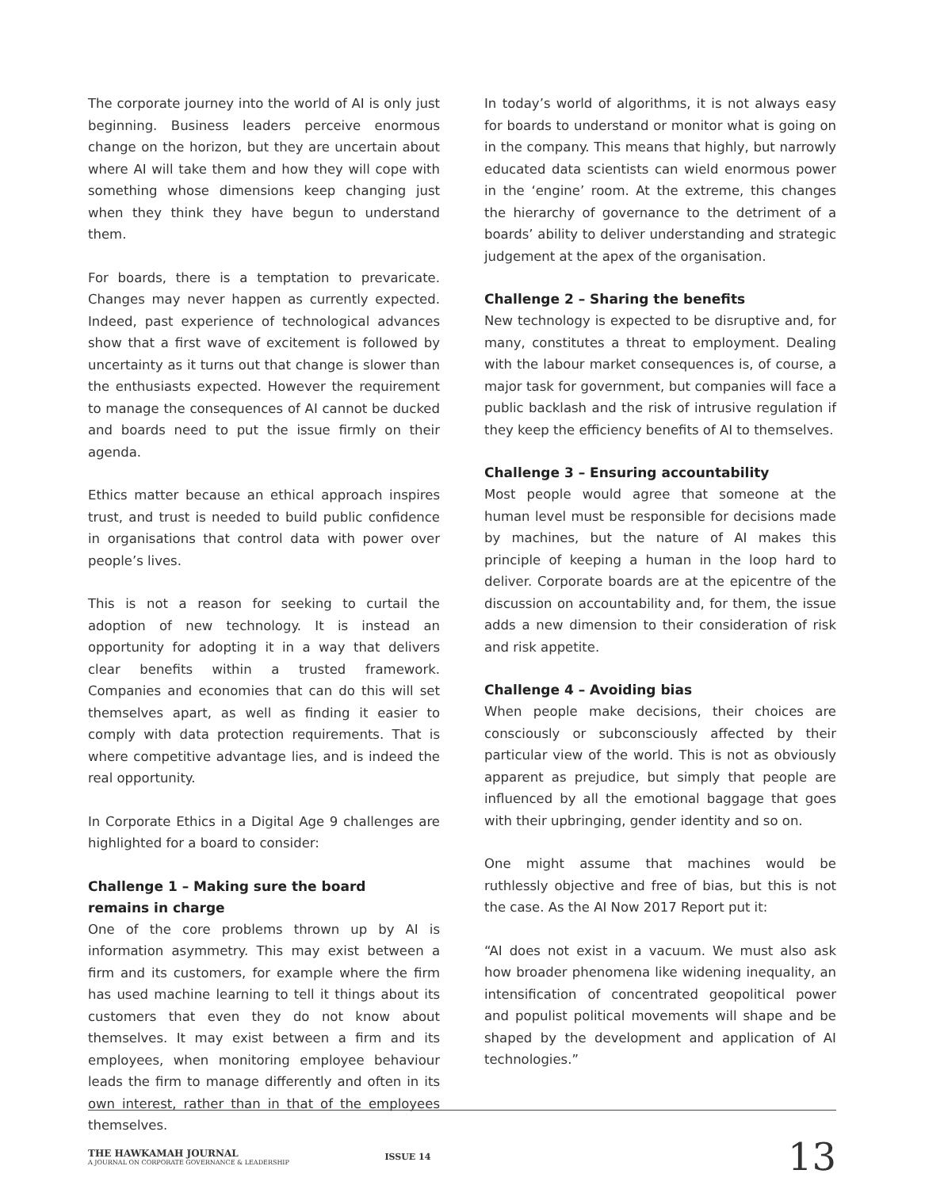The corporate journey into the world of AI is only just beginning. Business leaders perceive enormous change on the horizon, but they are uncertain about where AI will take them and how they will cope with something whose dimensions keep changing just when they think they have begun to understand them.
For boards, there is a temptation to prevaricate. Changes may never happen as currently expected. Indeed, past experience of technological advances show that a first wave of excitement is followed by uncertainty as it turns out that change is slower than the enthusiasts expected. However the requirement to manage the consequences of AI cannot be ducked and boards need to put the issue firmly on their agenda.
Ethics matter because an ethical approach inspires trust, and trust is needed to build public confidence in organisations that control data with power over people’s lives.
This is not a reason for seeking to curtail the adoption of new technology. It is instead an opportunity for adopting it in a way that delivers clear benefits within a trusted framework. Companies and economies that can do this will set themselves apart, as well as finding it easier to comply with data protection requirements. That is where competitive advantage lies, and is indeed the real opportunity.
In Corporate Ethics in a Digital Age 9 challenges are highlighted for a board to consider:
Challenge 1 – Making sure the board
remains in charge
One of the core problems thrown up by AI is information asymmetry. This may exist between a firm and its customers, for example where the firm has used machine learning to tell it things about its customers that even they do not know about themselves. It may exist between a firm and its employees, when monitoring employee behaviour leads the firm to manage differently and often in its own interest, rather than in that of the employees themselves.
In today’s world of algorithms, it is not always easy for boards to understand or monitor what is going on in the company. This means that highly, but narrowly educated data scientists can wield enormous power in the ‘engine’ room. At the extreme, this changes the hierarchy of governance to the detriment of a boards’ ability to deliver understanding and strategic judgement at the apex of the organisation.
Challenge 2 – Sharing the benefits
New technology is expected to be disruptive and, for many, constitutes a threat to employment. Dealing with the labour market consequences is, of course, a major task for government, but companies will face a public backlash and the risk of intrusive regulation if they keep the efficiency benefits of AI to themselves.
Challenge 3 – Ensuring accountability
Most people would agree that someone at the human level must be responsible for decisions made by machines, but the nature of AI makes this principle of keeping a human in the loop hard to deliver. Corporate boards are at the epicentre of the discussion on accountability and, for them, the issue adds a new dimension to their consideration of risk and risk appetite.
Challenge 4 – Avoiding bias
When people make decisions, their choices are consciously or subconsciously affected by their particular view of the world. This is not as obviously apparent as prejudice, but simply that people are influenced by all the emotional baggage that goes with their upbringing, gender identity and so on.
One might assume that machines would be ruthlessly objective and free of bias, but this is not the case. As the AI Now 2017 Report put it:
“AI does not exist in a vacuum. We must also ask how broader phenomena like widening inequality, an intensification of concentrated geopolitical power and populist political movements will shape and be shaped by the development and application of AI technologies.”
THE HAWKAMAH JOURNAL
A JOURNAL ON CORPORATE GOVERNANCE & LEADERSHIP
ISSUE 14
13